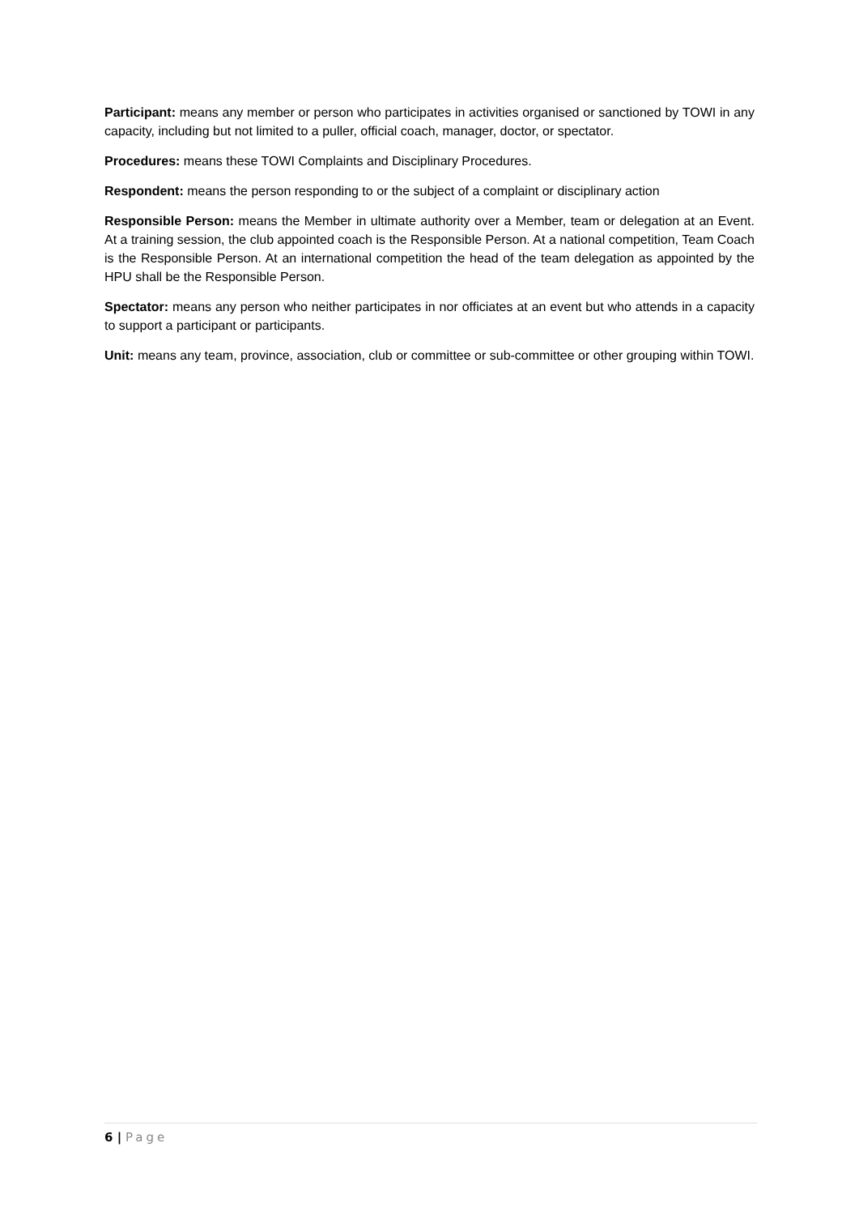Participant: means any member or person who participates in activities organised or sanctioned by TOWI in any capacity, including but not limited to a puller, official coach, manager, doctor, or spectator.
Procedures: means these TOWI Complaints and Disciplinary Procedures.
Respondent: means the person responding to or the subject of a complaint or disciplinary action
Responsible Person: means the Member in ultimate authority over a Member, team or delegation at an Event. At a training session, the club appointed coach is the Responsible Person. At a national competition, Team Coach is the Responsible Person. At an international competition the head of the team delegation as appointed by the HPU shall be the Responsible Person.
Spectator: means any person who neither participates in nor officiates at an event but who attends in a capacity to support a participant or participants.
Unit: means any team, province, association, club or committee or sub-committee or other grouping within TOWI.
6 | Page